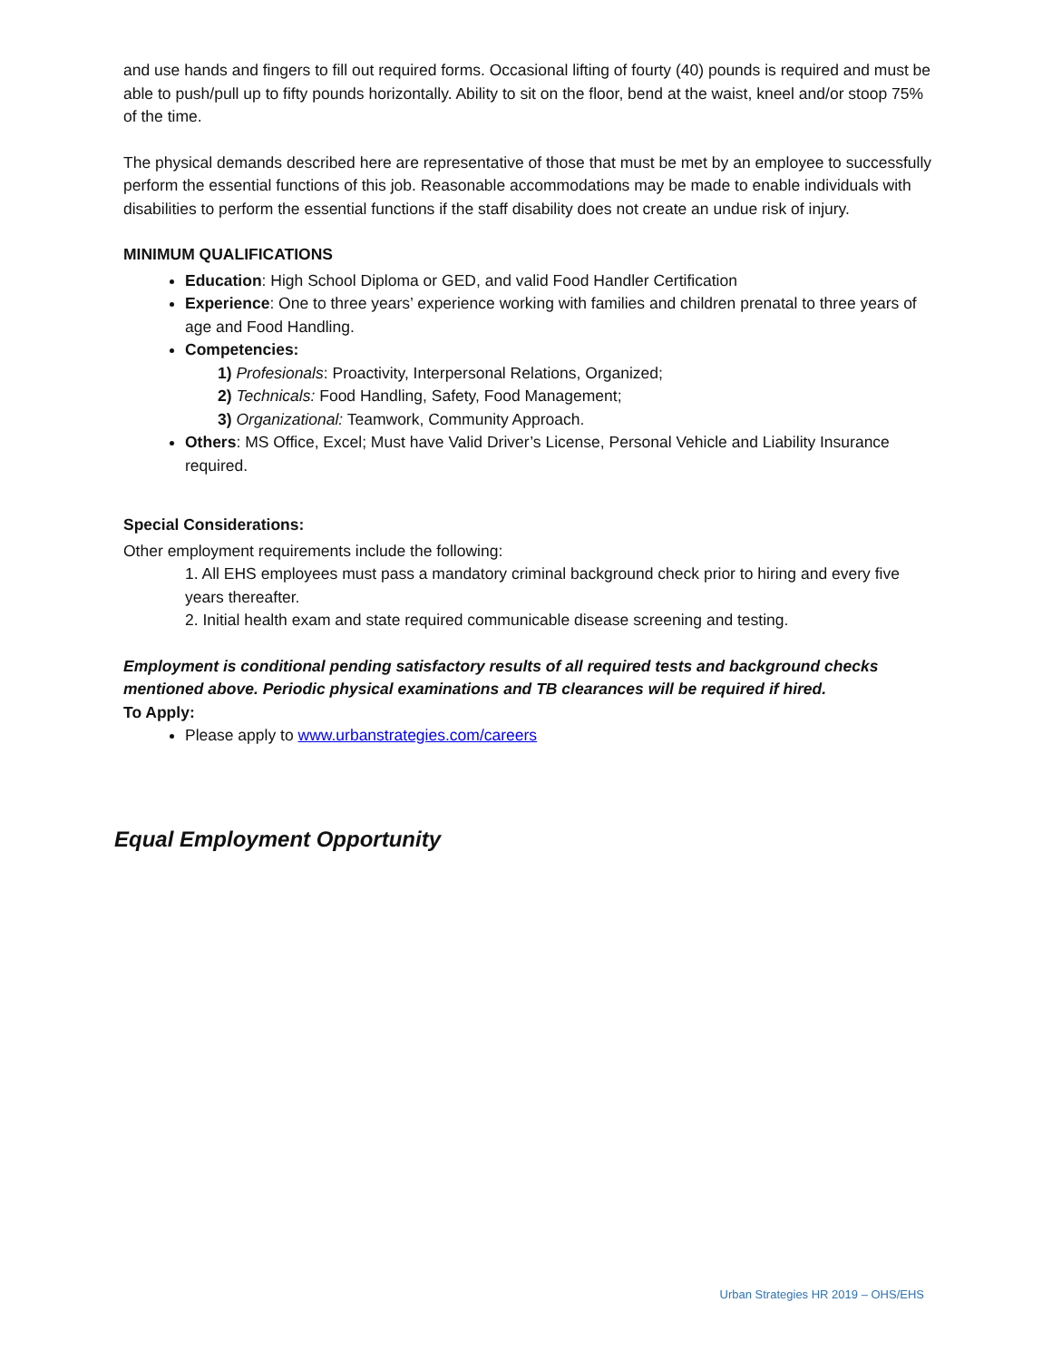and use hands and fingers to fill out required forms. Occasional lifting of fourty (40) pounds is required and must be able to push/pull up to fifty pounds horizontally. Ability to sit on the floor, bend at the waist, kneel and/or stoop 75% of the time.
The physical demands described here are representative of those that must be met by an employee to successfully perform the essential functions of this job. Reasonable accommodations may be made to enable individuals with disabilities to perform the essential functions if the staff disability does not create an undue risk of injury.
MINIMUM QUALIFICATIONS
Education: High School Diploma or GED, and valid Food Handler Certification
Experience: One to three years’ experience working with families and children prenatal to three years of age and Food Handling.
Competencies:
1) Profesionals: Proactivity, Interpersonal Relations, Organized;
2) Technicals: Food Handling, Safety, Food Management;
3) Organizational: Teamwork, Community Approach.
Others: MS Office, Excel; Must have Valid Driver’s License, Personal Vehicle and Liability Insurance required.
Special Considerations:
Other employment requirements include the following:
1. All EHS employees must pass a mandatory criminal background check prior to hiring and every five years thereafter.
2. Initial health exam and state required communicable disease screening and testing.
Employment is conditional pending satisfactory results of all required tests and background checks mentioned above. Periodic physical examinations and TB clearances will be required if hired.
To Apply:
Please apply to www.urbanstrategies.com/careers
Equal Employment Opportunity
Urban Strategies HR 2019 – OHS/EHS